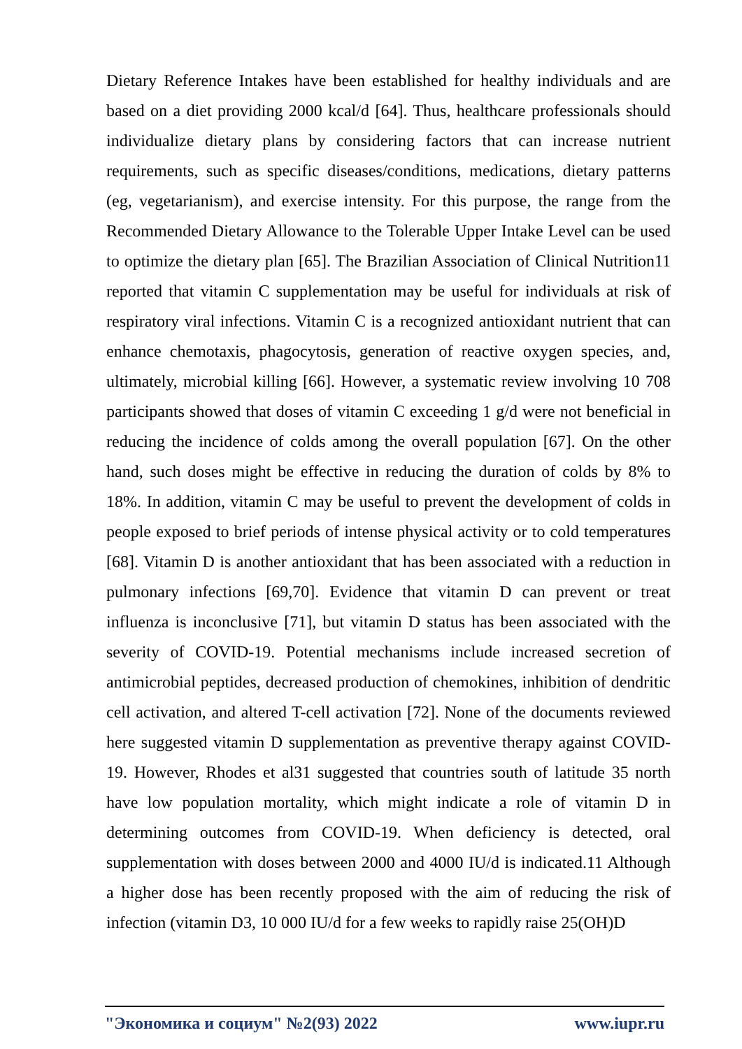Dietary Reference Intakes have been established for healthy individuals and are based on a diet providing 2000 kcal/d [64]. Thus, healthcare professionals should individualize dietary plans by considering factors that can increase nutrient requirements, such as specific diseases/conditions, medications, dietary patterns (eg, vegetarianism), and exercise intensity. For this purpose, the range from the Recommended Dietary Allowance to the Tolerable Upper Intake Level can be used to optimize the dietary plan [65]. The Brazilian Association of Clinical Nutrition11 reported that vitamin C supplementation may be useful for individuals at risk of respiratory viral infections. Vitamin C is a recognized antioxidant nutrient that can enhance chemotaxis, phagocytosis, generation of reactive oxygen species, and, ultimately, microbial killing [66]. However, a systematic review involving 10 708 participants showed that doses of vitamin C exceeding 1 g/d were not beneficial in reducing the incidence of colds among the overall population [67]. On the other hand, such doses might be effective in reducing the duration of colds by 8% to 18%. In addition, vitamin C may be useful to prevent the development of colds in people exposed to brief periods of intense physical activity or to cold temperatures [68]. Vitamin D is another antioxidant that has been associated with a reduction in pulmonary infections [69,70]. Evidence that vitamin D can prevent or treat influenza is inconclusive [71], but vitamin D status has been associated with the severity of COVID-19. Potential mechanisms include increased secretion of antimicrobial peptides, decreased production of chemokines, inhibition of dendritic cell activation, and altered T-cell activation [72]. None of the documents reviewed here suggested vitamin D supplementation as preventive therapy against COVID-19. However, Rhodes et al31 suggested that countries south of latitude 35 north have low population mortality, which might indicate a role of vitamin D in determining outcomes from COVID-19. When deficiency is detected, oral supplementation with doses between 2000 and 4000 IU/d is indicated.11 Although a higher dose has been recently proposed with the aim of reducing the risk of infection (vitamin D3, 10 000 IU/d for a few weeks to rapidly raise 25(OH)D
"Экономика и социум" №2(93) 2022 www.iupr.ru